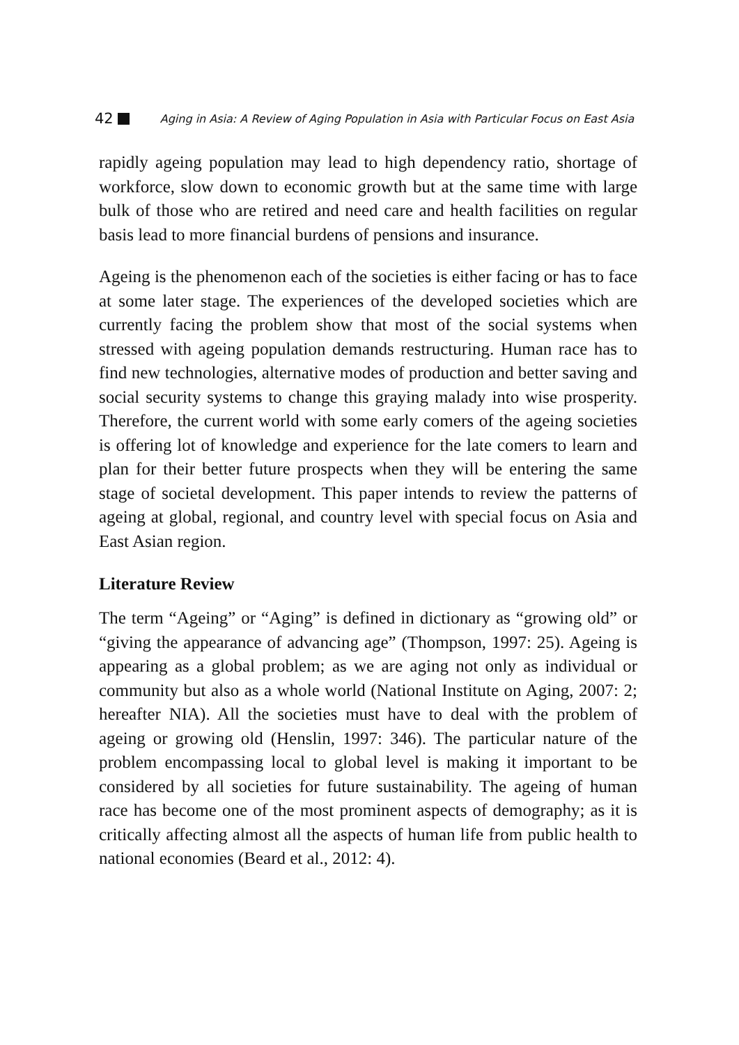42 Aging in Asia: A Review of Aging Population in Asia with Particular Focus on East Asia
rapidly ageing population may lead to high dependency ratio, shortage of workforce, slow down to economic growth but at the same time with large bulk of those who are retired and need care and health facilities on regular basis lead to more financial burdens of pensions and insurance.
Ageing is the phenomenon each of the societies is either facing or has to face at some later stage. The experiences of the developed societies which are currently facing the problem show that most of the social systems when stressed with ageing population demands restructuring. Human race has to find new technologies, alternative modes of production and better saving and social security systems to change this graying malady into wise prosperity. Therefore, the current world with some early comers of the ageing societies is offering lot of knowledge and experience for the late comers to learn and plan for their better future prospects when they will be entering the same stage of societal development. This paper intends to review the patterns of ageing at global, regional, and country level with special focus on Asia and East Asian region.
Literature Review
The term “Ageing” or “Aging” is defined in dictionary as “growing old” or “giving the appearance of advancing age” (Thompson, 1997: 25). Ageing is appearing as a global problem; as we are aging not only as individual or community but also as a whole world (National Institute on Aging, 2007: 2; hereafter NIA). All the societies must have to deal with the problem of ageing or growing old (Henslin, 1997: 346). The particular nature of the problem encompassing local to global level is making it important to be considered by all societies for future sustainability. The ageing of human race has become one of the most prominent aspects of demography; as it is critically affecting almost all the aspects of human life from public health to national economies (Beard et al., 2012: 4).